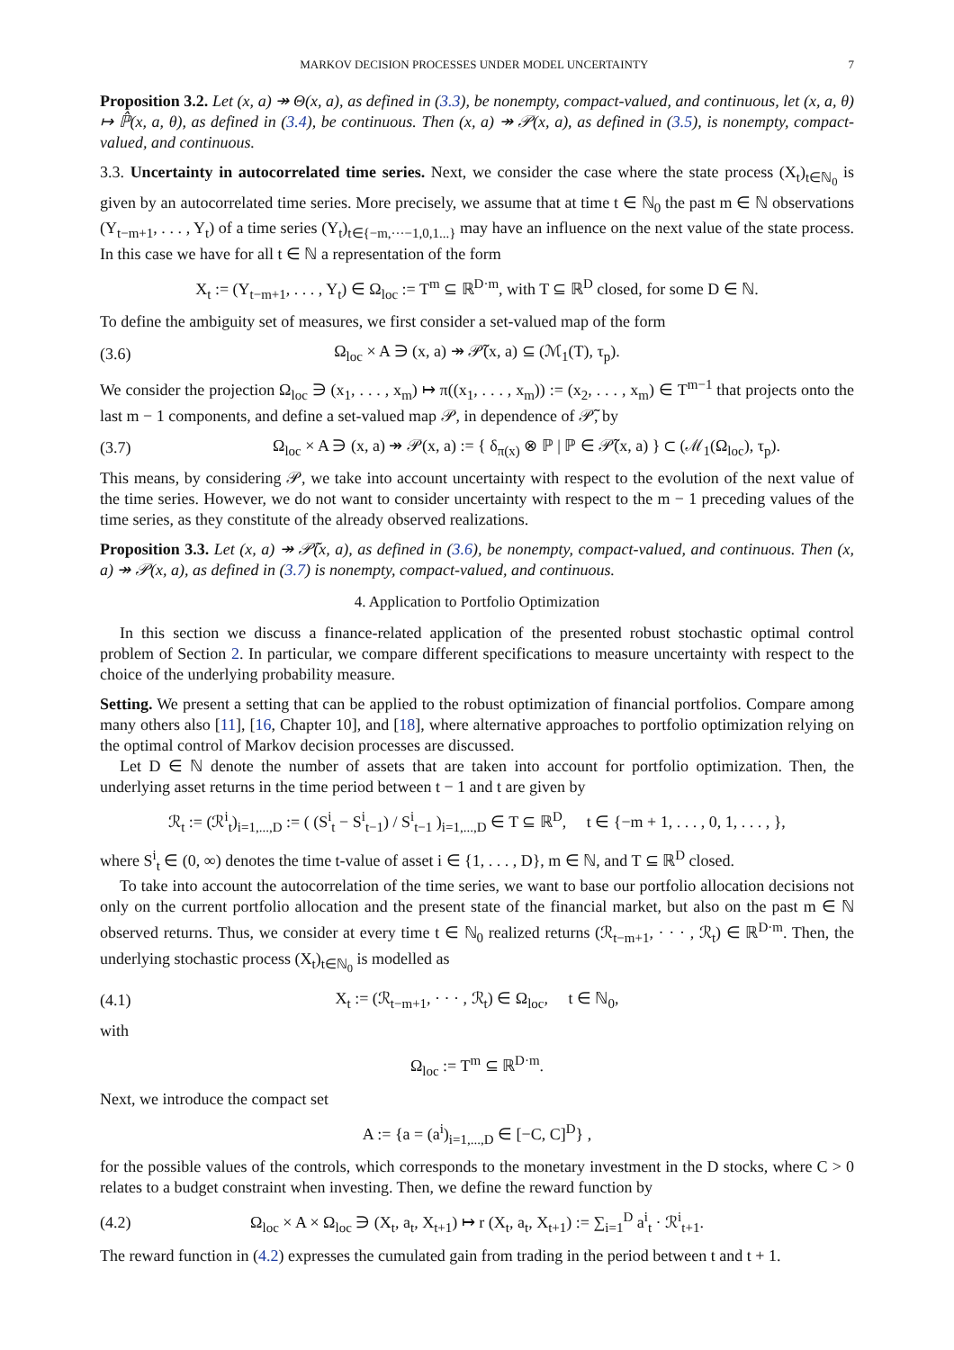MARKOV DECISION PROCESSES UNDER MODEL UNCERTAINTY 7
Proposition 3.2. Let (x, a) ↠ Θ(x, a), as defined in (3.3), be nonempty, compact-valued, and continuous, let (x, a, θ) ↦ ℙ̂(x, a, θ), as defined in (3.4), be continuous. Then (x, a) ↠ 𝒫(x, a), as defined in (3.5), is nonempty, compact-valued, and continuous.
3.3. Uncertainty in autocorrelated time series. Next, we consider the case where the state process (X<sub>t</sub>)<sub>t∈ℕ<sub>0</sub></sub> is given by an autocorrelated time series. More precisely, we assume that at time t ∈ ℕ<sub>0</sub> the past m ∈ ℕ observations (Y<sub>t−m+1</sub>, . . . , Y<sub>t</sub>) of a time series (Y<sub>t</sub>)<sub>t∈{−m,···−1,0,1...}</sub> may have an influence on the next value of the state process. In this case we have for all t ∈ ℕ a representation of the form
X<sub>t</sub> := (Y<sub>t−m+1</sub>, . . . , Y<sub>t</sub>) ∈ Ω<sub>loc</sub> := T<sup>m</sup> ⊆ ℝ<sup>D·m</sup>, with T ⊆ ℝ<sup>D</sup> closed, for some D ∈ ℕ.
To define the ambiguity set of measures, we first consider a set-valued map of the form
(3.6) Ω<sub>loc</sub> × A ∋ (x, a) ↠ 𝒫̃(x, a) ⊆ (ℳ<sub>1</sub>(T), τ<sub>p</sub>).
We consider the projection Ω<sub>loc</sub> ∋ (x<sub>1</sub>, . . . , x<sub>m</sub>) ↦ π((x<sub>1</sub>, . . . , x<sub>m</sub>)) := (x<sub>2</sub>, . . . , x<sub>m</sub>) ∈ T<sup>m−1</sup> that projects onto the last m − 1 components, and define a set-valued map 𝒫, in dependence of 𝒫̃, by
(3.7) Ω<sub>loc</sub> × A ∋ (x, a) ↠ 𝒫(x, a) := { δ<sub>π(x)</sub> ⊗ ℙ | ℙ ∈ 𝒫̃(x, a) } ⊂ (ℳ<sub>1</sub>(Ω<sub>loc</sub>), τ<sub>p</sub>).
This means, by considering 𝒫, we take into account uncertainty with respect to the evolution of the next value of the time series. However, we do not want to consider uncertainty with respect to the m − 1 preceding values of the time series, as they constitute of the already observed realizations.
Proposition 3.3. Let (x, a) ↠ 𝒫̃(x, a), as defined in (3.6), be nonempty, compact-valued, and continuous. Then (x, a) ↠ 𝒫(x, a), as defined in (3.7) is nonempty, compact-valued, and continuous.
4. Application to Portfolio Optimization
In this section we discuss a finance-related application of the presented robust stochastic optimal control problem of Section 2. In particular, we compare different specifications to measure uncertainty with respect to the choice of the underlying probability measure.
Setting. We present a setting that can be applied to the robust optimization of financial portfolios. Compare among many others also [11], [16, Chapter 10], and [18], where alternative approaches to portfolio optimization relying on the optimal control of Markov decision processes are discussed.
Let D ∈ ℕ denote the number of assets that are taken into account for portfolio optimization. Then, the underlying asset returns in the time period between t − 1 and t are given by
ℛ<sub>t</sub> := (ℛ<sup>i</sup><sub>t</sub>)<sub>i=1,...,D</sub> := ( (S<sup>i</sup><sub>t</sub> − S<sup>i</sup><sub>t−1</sub>) / S<sup>i</sup><sub>t−1</sub> )<sub>i=1,...,D</sub> ∈ T ⊆ ℝ<sup>D</sup>, t ∈ {−m + 1, . . . , 0, 1, . . . , },
where S<sup>i</sup><sub>t</sub> ∈ (0, ∞) denotes the time t-value of asset i ∈ {1, . . . , D}, m ∈ ℕ, and T ⊆ ℝ<sup>D</sup> closed.
To take into account the autocorrelation of the time series, we want to base our portfolio allocation decisions not only on the current portfolio allocation and the present state of the financial market, but also on the past m ∈ ℕ observed returns. Thus, we consider at every time t ∈ ℕ<sub>0</sub> realized returns (ℛ<sub>t−m+1</sub>, · · · , ℛ<sub>t</sub>) ∈ ℝ<sup>D·m</sup>. Then, the underlying stochastic process (X<sub>t</sub>)<sub>t∈ℕ<sub>0</sub></sub> is modelled as
(4.1) X<sub>t</sub> := (ℛ<sub>t−m+1</sub>, · · · , ℛ<sub>t</sub>) ∈ Ω<sub>loc</sub>, t ∈ ℕ<sub>0</sub>,
with
Ω<sub>loc</sub> := T<sup>m</sup> ⊆ ℝ<sup>D·m</sup>.
Next, we introduce the compact set
A := {a = (a<sup>i</sup>)<sub>i=1,...,D</sub> ∈ [−C, C]<sup>D</sup>} ,
for the possible values of the controls, which corresponds to the monetary investment in the D stocks, where C > 0 relates to a budget constraint when investing. Then, we define the reward function by
(4.2) Ω<sub>loc</sub> × A × Ω<sub>loc</sub> ∋ (X<sub>t</sub>, a<sub>t</sub>, X<sub>t+1</sub>) ↦ r (X<sub>t</sub>, a<sub>t</sub>, X<sub>t+1</sub>) := ∑<sub>i=1</sub><sup>D</sup> a<sup>i</sup><sub>t</sub> · ℛ<sup>i</sup><sub>t+1</sub>.
The reward function in (4.2) expresses the cumulated gain from trading in the period between t and t + 1.